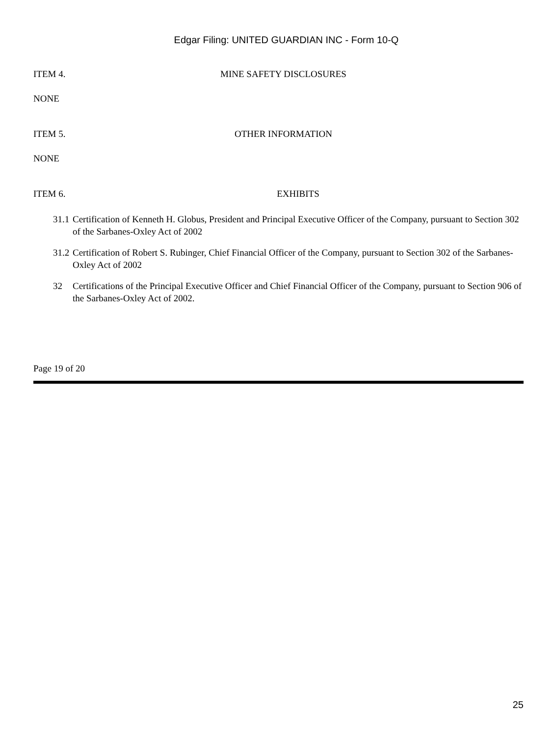Edgar Filing: UNITED GUARDIAN INC - Form 10-Q
ITEM 4. MINE SAFETY DISCLOSURES
NONE
ITEM 5. OTHER INFORMATION
NONE
ITEM 6. EXHIBITS
31.1 Certification of Kenneth H. Globus, President and Principal Executive Officer of the Company, pursuant to Section 302 of the Sarbanes-Oxley Act of 2002
31.2 Certification of Robert S. Rubinger, Chief Financial Officer of the Company, pursuant to Section 302 of the Sarbanes-Oxley Act of 2002
32 Certifications of the Principal Executive Officer and Chief Financial Officer of the Company, pursuant to Section 906 of the Sarbanes-Oxley Act of 2002.
Page 19 of 20
25